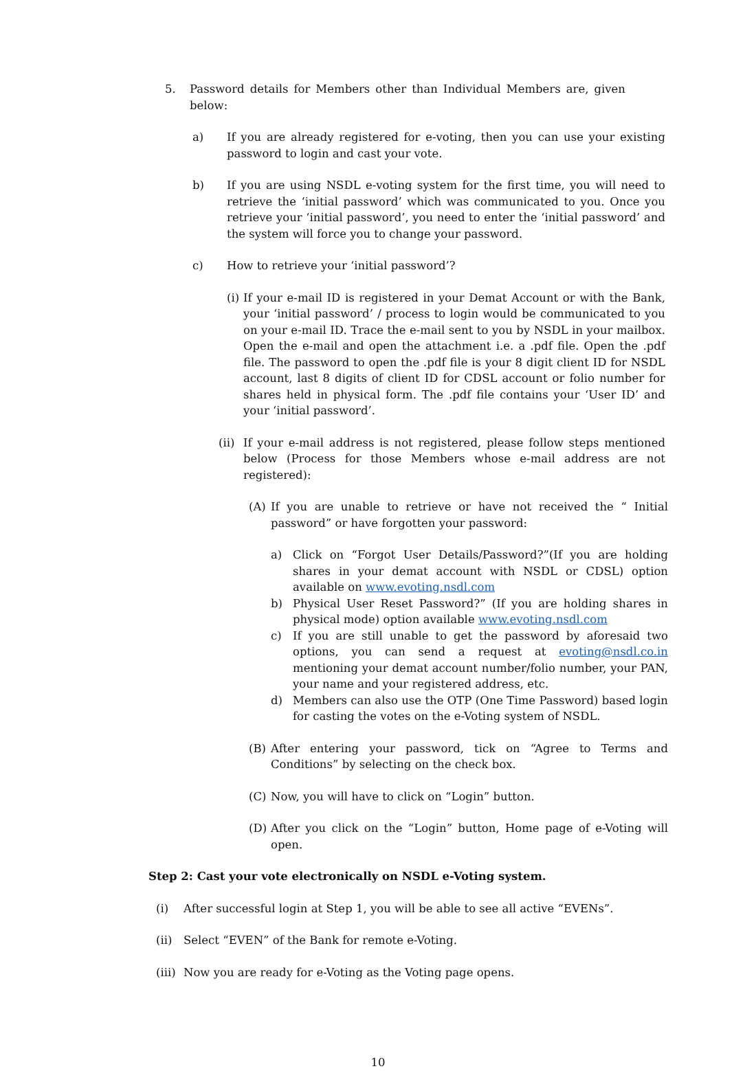5. Password details for Members other than Individual Members are, given below:
a) If you are already registered for e-voting, then you can use your existing password to login and cast your vote.
b) If you are using NSDL e-voting system for the first time, you will need to retrieve the ‘initial password’ which was communicated to you. Once you retrieve your ‘initial password’, you need to enter the ‘initial password’ and the system will force you to change your password.
c) How to retrieve your ‘initial password’?
(i) If your e-mail ID is registered in your Demat Account or with the Bank, your ‘initial password’ / process to login would be communicated to you on your e-mail ID. Trace the e-mail sent to you by NSDL in your mailbox. Open the e-mail and open the attachment i.e. a .pdf file. Open the .pdf file. The password to open the .pdf file is your 8 digit client ID for NSDL account, last 8 digits of client ID for CDSL account or folio number for shares held in physical form. The .pdf file contains your ‘User ID’ and your ‘initial password’.
(ii) If your e-mail address is not registered, please follow steps mentioned below (Process for those Members whose e-mail address are not registered):
(A) If you are unable to retrieve or have not received the “ Initial password” or have forgotten your password:
a) Click on “Forgot User Details/Password?”(If you are holding shares in your demat account with NSDL or CDSL) option available on www.evoting.nsdl.com
b) Physical User Reset Password?” (If you are holding shares in physical mode) option available www.evoting.nsdl.com
c) If you are still unable to get the password by aforesaid two options, you can send a request at evoting@nsdl.co.in mentioning your demat account number/folio number, your PAN, your name and your registered address, etc.
d) Members can also use the OTP (One Time Password) based login for casting the votes on the e-Voting system of NSDL.
(B) After entering your password, tick on “Agree to Terms and Conditions” by selecting on the check box.
(C) Now, you will have to click on “Login” button.
(D) After you click on the “Login” button, Home page of e-Voting will open.
Step 2: Cast your vote electronically on NSDL e-Voting system.
(i) After successful login at Step 1, you will be able to see all active “EVENs”.
(ii) Select “EVEN” of the Bank for remote e-Voting.
(iii) Now you are ready for e-Voting as the Voting page opens.
10